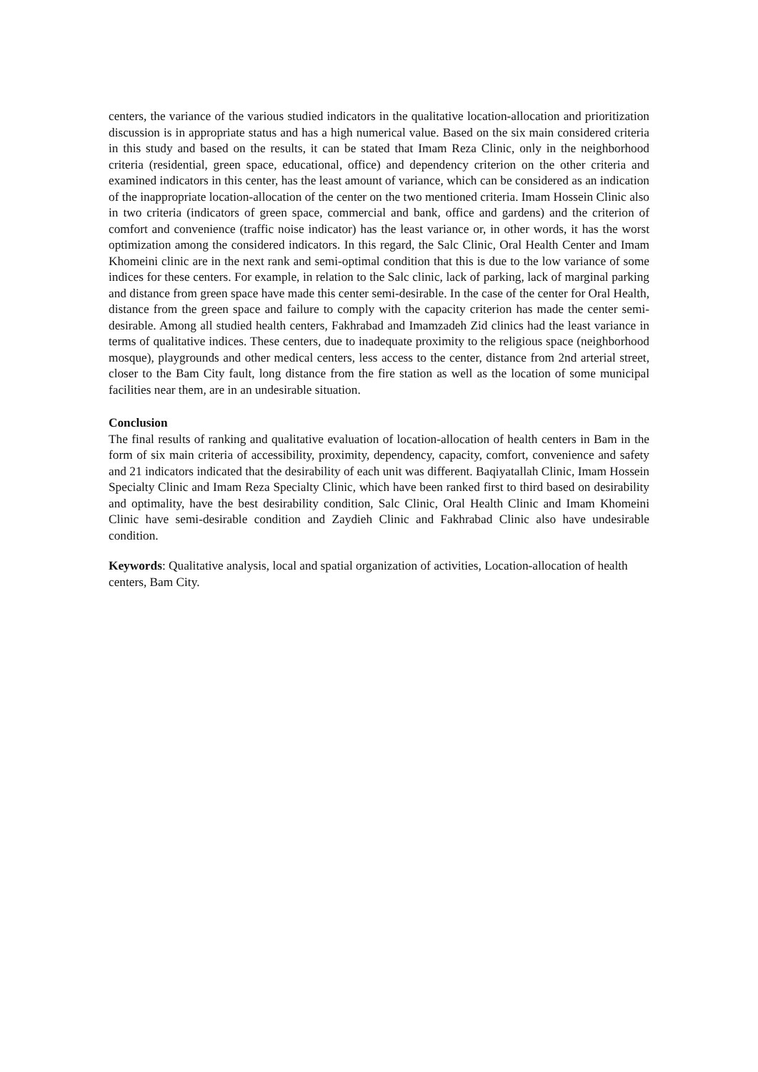centers, the variance of the various studied indicators in the qualitative location-allocation and prioritization discussion is in appropriate status and has a high numerical value. Based on the six main considered criteria in this study and based on the results, it can be stated that Imam Reza Clinic, only in the neighborhood criteria (residential, green space, educational, office) and dependency criterion on the other criteria and examined indicators in this center, has the least amount of variance, which can be considered as an indication of the inappropriate location-allocation of the center on the two mentioned criteria. Imam Hossein Clinic also in two criteria (indicators of green space, commercial and bank, office and gardens) and the criterion of comfort and convenience (traffic noise indicator) has the least variance or, in other words, it has the worst optimization among the considered indicators. In this regard, the Salc Clinic, Oral Health Center and Imam Khomeini clinic are in the next rank and semi-optimal condition that this is due to the low variance of some indices for these centers. For example, in relation to the Salc clinic, lack of parking, lack of marginal parking and distance from green space have made this center semi-desirable. In the case of the center for Oral Health, distance from the green space and failure to comply with the capacity criterion has made the center semi-desirable. Among all studied health centers, Fakhrabad and Imamzadeh Zid clinics had the least variance in terms of qualitative indices. These centers, due to inadequate proximity to the religious space (neighborhood mosque), playgrounds and other medical centers, less access to the center, distance from 2nd arterial street, closer to the Bam City fault, long distance from the fire station as well as the location of some municipal facilities near them, are in an undesirable situation.
Conclusion
The final results of ranking and qualitative evaluation of location-allocation of health centers in Bam in the form of six main criteria of accessibility, proximity, dependency, capacity, comfort, convenience and safety and 21 indicators indicated that the desirability of each unit was different. Baqiyatallah Clinic, Imam Hossein Specialty Clinic and Imam Reza Specialty Clinic, which have been ranked first to third based on desirability and optimality, have the best desirability condition, Salc Clinic, Oral Health Clinic and Imam Khomeini Clinic have semi-desirable condition and Zaydieh Clinic and Fakhrabad Clinic also have undesirable condition.
Keywords: Qualitative analysis, local and spatial organization of activities, Location-allocation of health centers, Bam City.